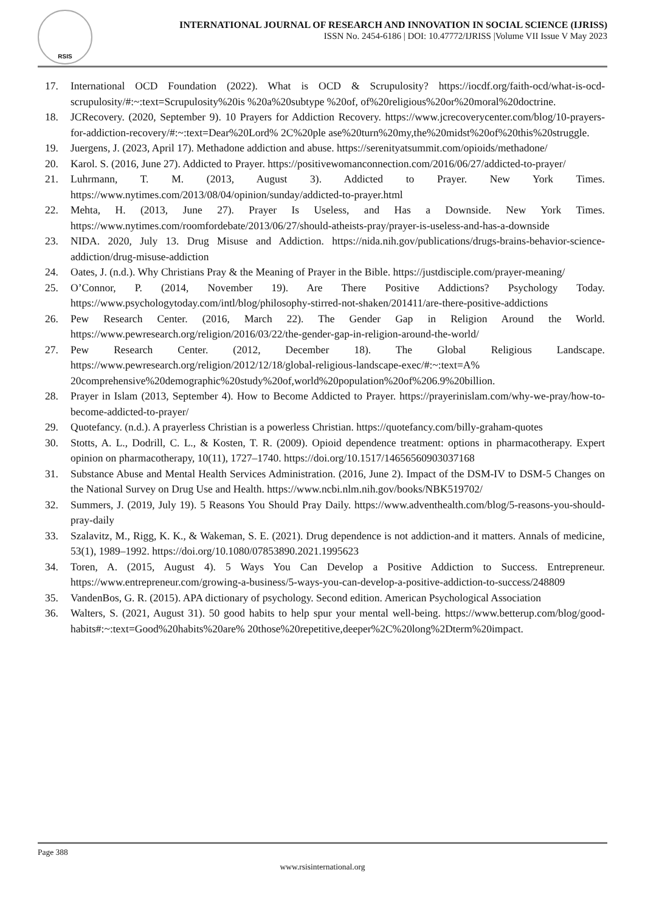RSIS
INTERNATIONAL JOURNAL OF RESEARCH AND INNOVATION IN SOCIAL SCIENCE (IJRISS)
ISSN No. 2454-6186 | DOI: 10.47772/IJRISS |Volume VII Issue V May 2023
17. International OCD Foundation (2022). What is OCD & Scrupulosity? https://iocdf.org/faith-ocd/what-is-ocd-scrupulosity/#:~:text=Scrupulosity%20is %20a%20subtype %20of, of%20religious%20or%20moral%20doctrine.
18. JCRecovery. (2020, September 9). 10 Prayers for Addiction Recovery. https://www.jcrecoverycenter.com/blog/10-prayers-for-addiction-recovery/#:~:text=Dear%20Lord% 2C%20ple ase%20turn%20my,the%20midst%20of%20this%20struggle.
19. Juergens, J. (2023, April 17). Methadone addiction and abuse. https://serenityatsummit.com/opioids/methadone/
20. Karol. S. (2016, June 27). Addicted to Prayer. https://positivewomanconnection.com/2016/06/27/addicted-to-prayer/
21. Luhrmann, T. M. (2013, August 3). Addicted to Prayer. New York Times. https://www.nytimes.com/2013/08/04/opinion/sunday/addicted-to-prayer.html
22. Mehta, H. (2013, June 27). Prayer Is Useless, and Has a Downside. New York Times. https://www.nytimes.com/roomfordebate/2013/06/27/should-atheists-pray/prayer-is-useless-and-has-a-downside
23. NIDA. 2020, July 13. Drug Misuse and Addiction. https://nida.nih.gov/publications/drugs-brains-behavior-science-addiction/drug-misuse-addiction
24. Oates, J. (n.d.). Why Christians Pray & the Meaning of Prayer in the Bible. https://justdisciple.com/prayer-meaning/
25. O’Connor, P. (2014, November 19). Are There Positive Addictions? Psychology Today. https://www.psychologytoday.com/intl/blog/philosophy-stirred-not-shaken/201411/are-there-positive-addictions
26. Pew Research Center. (2016, March 22). The Gender Gap in Religion Around the World. https://www.pewresearch.org/religion/2016/03/22/the-gender-gap-in-religion-around-the-world/
27. Pew Research Center. (2012, December 18). The Global Religious Landscape. https://www.pewresearch.org/religion/2012/12/18/global-religious-landscape-exec/#:~:text=A% 20comprehensive%20demographic%20study%20of,world%20population%20of%206.9%20billion.
28. Prayer in Islam (2013, September 4). How to Become Addicted to Prayer. https://prayerinislam.com/why-we-pray/how-to-become-addicted-to-prayer/
29. Quotefancy. (n.d.). A prayerless Christian is a powerless Christian. https://quotefancy.com/billy-graham-quotes
30. Stotts, A. L., Dodrill, C. L., & Kosten, T. R. (2009). Opioid dependence treatment: options in pharmacotherapy. Expert opinion on pharmacotherapy, 10(11), 1727–1740. https://doi.org/10.1517/14656560903037168
31. Substance Abuse and Mental Health Services Administration. (2016, June 2). Impact of the DSM-IV to DSM-5 Changes on the National Survey on Drug Use and Health. https://www.ncbi.nlm.nih.gov/books/NBK519702/
32. Summers, J. (2019, July 19). 5 Reasons You Should Pray Daily. https://www.adventhealth.com/blog/5-reasons-you-should-pray-daily
33. Szalavitz, M., Rigg, K. K., & Wakeman, S. E. (2021). Drug dependence is not addiction-and it matters. Annals of medicine, 53(1), 1989–1992. https://doi.org/10.1080/07853890.2021.1995623
34. Toren, A. (2015, August 4). 5 Ways You Can Develop a Positive Addiction to Success. Entrepreneur. https://www.entrepreneur.com/growing-a-business/5-ways-you-can-develop-a-positive-addiction-to-success/248809
35. VandenBos, G. R. (2015). APA dictionary of psychology. Second edition. American Psychological Association
36. Walters, S. (2021, August 31). 50 good habits to help spur your mental well-being. https://www.betterup.com/blog/good-habits#:~:text=Good%20habits%20are% 20those%20repetitive,deeper%2C%20long%2Dterm%20impact.
Page 388
www.rsisinternational.org